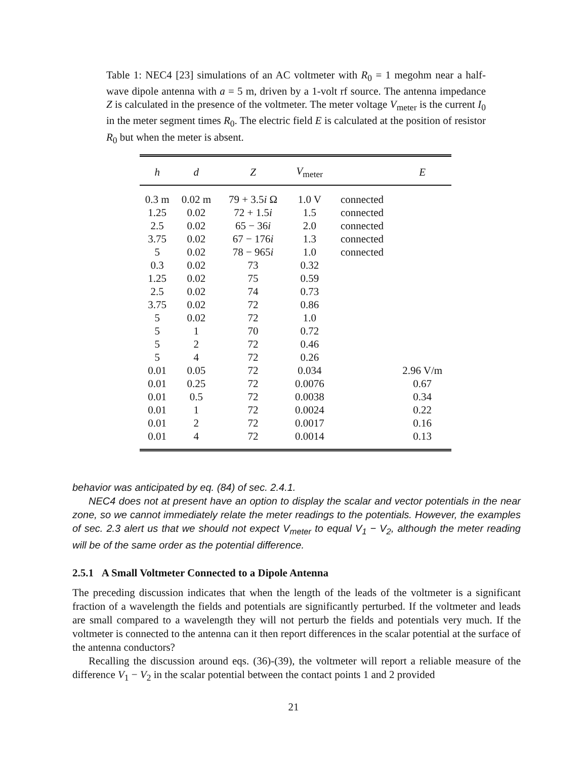Table 1: NEC4 [23] simulations of an AC voltmeter with R<sub>0</sub> = 1 megohm near a half-wave dipole antenna with a = 5 m, driven by a 1-volt rf source. The antenna impedance Z is calculated in the presence of the voltmeter. The meter voltage V<sub>meter</sub> is the current I<sub>0</sub> in the meter segment times R<sub>0</sub>. The electric field E is calculated at the position of resistor R<sub>0</sub> but when the meter is absent.
| h | d | Z | V<sub>meter</sub> | | E |
| --- | --- | --- | --- | --- | --- |
| 0.3 m | 0.02 m | 79 + 3.5 i Ω | 1.0 V | connected | |
| 1.25 | 0.02 | 72 + 1.5 i | 1.5 | connected | |
| 2.5 | 0.02 | 65 − 36 i | 2.0 | connected | |
| 3.75 | 0.02 | 67 − 176 i | 1.3 | connected | |
| 5 | 0.02 | 78 − 965 i | 1.0 | connected | |
| 0.3 | 0.02 | 73 | 0.32 | | |
| 1.25 | 0.02 | 75 | 0.59 | | |
| 2.5 | 0.02 | 74 | 0.73 | | |
| 3.75 | 0.02 | 72 | 0.86 | | |
| 5 | 0.02 | 72 | 1.0 | | |
| 5 | 1 | 70 | 0.72 | | |
| 5 | 2 | 72 | 0.46 | | |
| 5 | 4 | 72 | 0.26 | | |
| 0.01 | 0.05 | 72 | 0.034 | | 2.96 V/m |
| 0.01 | 0.25 | 72 | 0.0076 | | 0.67 |
| 0.01 | 0.5 | 72 | 0.0038 | | 0.34 |
| 0.01 | 1 | 72 | 0.0024 | | 0.22 |
| 0.01 | 2 | 72 | 0.0017 | | 0.16 |
| 0.01 | 4 | 72 | 0.0014 | | 0.13 |
behavior was anticipated by eq. (84) of sec. 2.4.1.
NEC4 does not at present have an option to display the scalar and vector potentials in the near zone, so we cannot immediately relate the meter readings to the potentials. However, the examples of sec. 2.3 alert us that we should not expect V<sub>meter</sub> to equal V<sub>1</sub> − V<sub>2</sub>, although the meter reading will be of the same order as the potential difference.
2.5.1 A Small Voltmeter Connected to a Dipole Antenna
The preceding discussion indicates that when the length of the leads of the voltmeter is a significant fraction of a wavelength the fields and potentials are significantly perturbed. If the voltmeter and leads are small compared to a wavelength they will not perturb the fields and potentials very much. If the voltmeter is connected to the antenna can it then report differences in the scalar potential at the surface of the antenna conductors?
Recalling the discussion around eqs. (36)-(39), the voltmeter will report a reliable measure of the difference V<sub>1</sub> − V<sub>2</sub> in the scalar potential between the contact points 1 and 2 provided
21